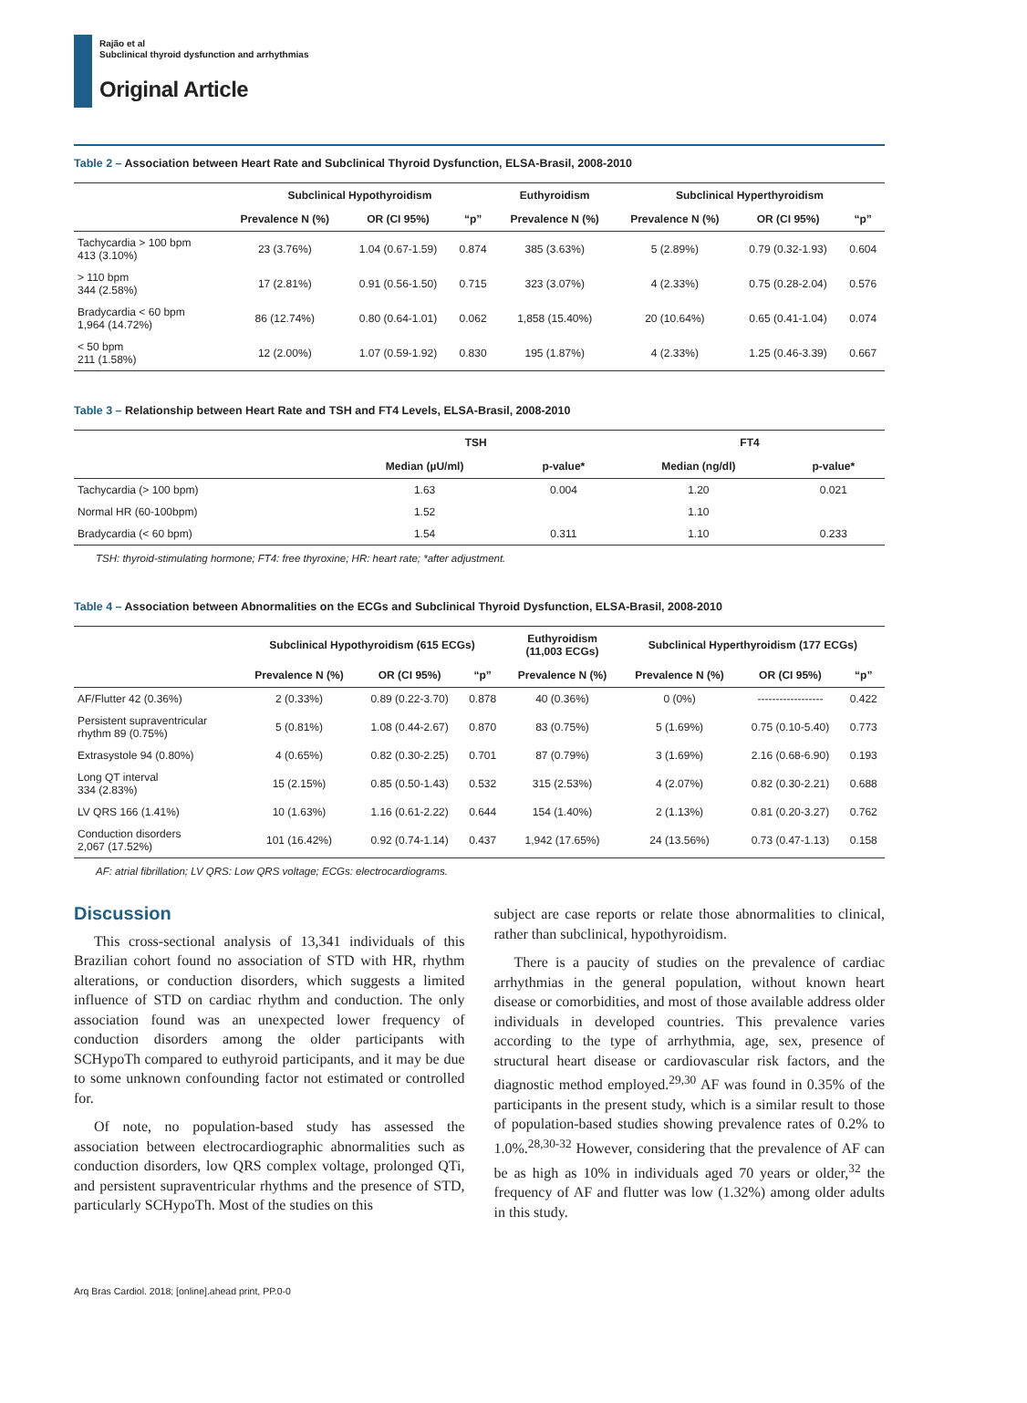Rajão et al
Subclinical thyroid dysfunction and arrhythmias
Original Article
Table 2 – Association between Heart Rate and Subclinical Thyroid Dysfunction, ELSA-Brasil, 2008-2010
| | Subclinical Hypothyroidism | | | Euthyroidism | Subclinical Hyperthyroidism | | |
| --- | --- | --- | --- | --- | --- | --- | --- |
| | Prevalence N (%) | OR (CI 95%) | “p” | Prevalence N (%) | Prevalence N (%) | OR (CI 95%) | “p” |
| Tachycardia > 100 bpm 413 (3.10%) | 23 (3.76%) | 1.04 (0.67-1.59) | 0.874 | 385 (3.63%) | 5 (2.89%) | 0.79 (0.32-1.93) | 0.604 |
| > 110 bpm 344 (2.58%) | 17 (2.81%) | 0.91 (0.56-1.50) | 0.715 | 323 (3.07%) | 4 (2.33%) | 0.75 (0.28-2.04) | 0.576 |
| Bradycardia < 60 bpm 1,964 (14.72%) | 86 (12.74%) | 0.80 (0.64-1.01) | 0.062 | 1,858 (15.40%) | 20 (10.64%) | 0.65 (0.41-1.04) | 0.074 |
| < 50 bpm 211 (1.58%) | 12 (2.00%) | 1.07 (0.59-1.92) | 0.830 | 195 (1.87%) | 4 (2.33%) | 1.25 (0.46-3.39) | 0.667 |
Table 3 – Relationship between Heart Rate and TSH and FT4 Levels, ELSA-Brasil, 2008-2010
| | TSH | | FT4 | |
| --- | --- | --- | --- | --- |
| | Median (µU/ml) | p-value* | Median (ng/dl) | p-value* |
| Tachycardia (> 100 bpm) | 1.63 | 0.004 | 1.20 | 0.021 |
| Normal HR (60-100bpm) | 1.52 | | 1.10 | |
| Bradycardia (< 60 bpm) | 1.54 | 0.311 | 1.10 | 0.233 |
TSH: thyroid-stimulating hormone; FT4: free thyroxine; HR: heart rate; *after adjustment.
Table 4 – Association between Abnormalities on the ECGs and Subclinical Thyroid Dysfunction, ELSA-Brasil, 2008-2010
| | Subclinical Hypothyroidism (615 ECGs) | | | Euthyroidism (11,003 ECGs) | Subclinical Hyperthyroidism (177 ECGs) | | |
| --- | --- | --- | --- | --- | --- | --- | --- |
| | Prevalence N (%) | OR (CI 95%) | “p” | Prevalence N (%) | Prevalence N (%) | OR (CI 95%) | “p” |
| AF/Flutter 42 (0.36%) | 2 (0.33%) | 0.89 (0.22-3.70) | 0.878 | 40 (0.36%) | 0 (0%) | ------------------ | 0.422 |
| Persistent supraventricular rhythm 89 (0.75%) | 5 (0.81%) | 1.08 (0.44-2.67) | 0.870 | 83 (0.75%) | 5 (1.69%) | 0.75 (0.10-5.40) | 0.773 |
| Extrasystole 94 (0.80%) | 4 (0.65%) | 0.82 (0.30-2.25) | 0.701 | 87 (0.79%) | 3 (1.69%) | 2.16 (0.68-6.90) | 0.193 |
| Long QT interval 334 (2.83%) | 15 (2.15%) | 0.85 (0.50-1.43) | 0.532 | 315 (2.53%) | 4 (2.07%) | 0.82 (0.30-2.21) | 0.688 |
| LV QRS 166 (1.41%) | 10 (1.63%) | 1.16 (0.61-2.22) | 0.644 | 154 (1.40%) | 2 (1.13%) | 0.81 (0.20-3.27) | 0.762 |
| Conduction disorders 2,067 (17.52%) | 101 (16.42%) | 0.92 (0.74-1.14) | 0.437 | 1,942 (17.65%) | 24 (13.56%) | 0.73 (0.47-1.13) | 0.158 |
AF: atrial fibrillation; LV QRS: Low QRS voltage; ECGs: electrocardiograms.
Discussion
This cross-sectional analysis of 13,341 individuals of this Brazilian cohort found no association of STD with HR, rhythm alterations, or conduction disorders, which suggests a limited influence of STD on cardiac rhythm and conduction. The only association found was an unexpected lower frequency of conduction disorders among the older participants with SCHypoTh compared to euthyroid participants, and it may be due to some unknown confounding factor not estimated or controlled for.
Of note, no population-based study has assessed the association between electrocardiographic abnormalities such as conduction disorders, low QRS complex voltage, prolonged QTi, and persistent supraventricular rhythms and the presence of STD, particularly SCHypoTh. Most of the studies on this
subject are case reports or relate those abnormalities to clinical, rather than subclinical, hypothyroidism.
There is a paucity of studies on the prevalence of cardiac arrhythmias in the general population, without known heart disease or comorbidities, and most of those available address older individuals in developed countries. This prevalence varies according to the type of arrhythmia, age, sex, presence of structural heart disease or cardiovascular risk factors, and the diagnostic method employed.<sup>29,30</sup> AF was found in 0.35% of the participants in the present study, which is a similar result to those of population-based studies showing prevalence rates of 0.2% to 1.0%.<sup>28,30-32</sup> However, considering that the prevalence of AF can be as high as 10% in individuals aged 70 years or older,<sup>32</sup> the frequency of AF and flutter was low (1.32%) among older adults in this study.
Arq Bras Cardiol. 2018; [online].ahead print, PP.0-0